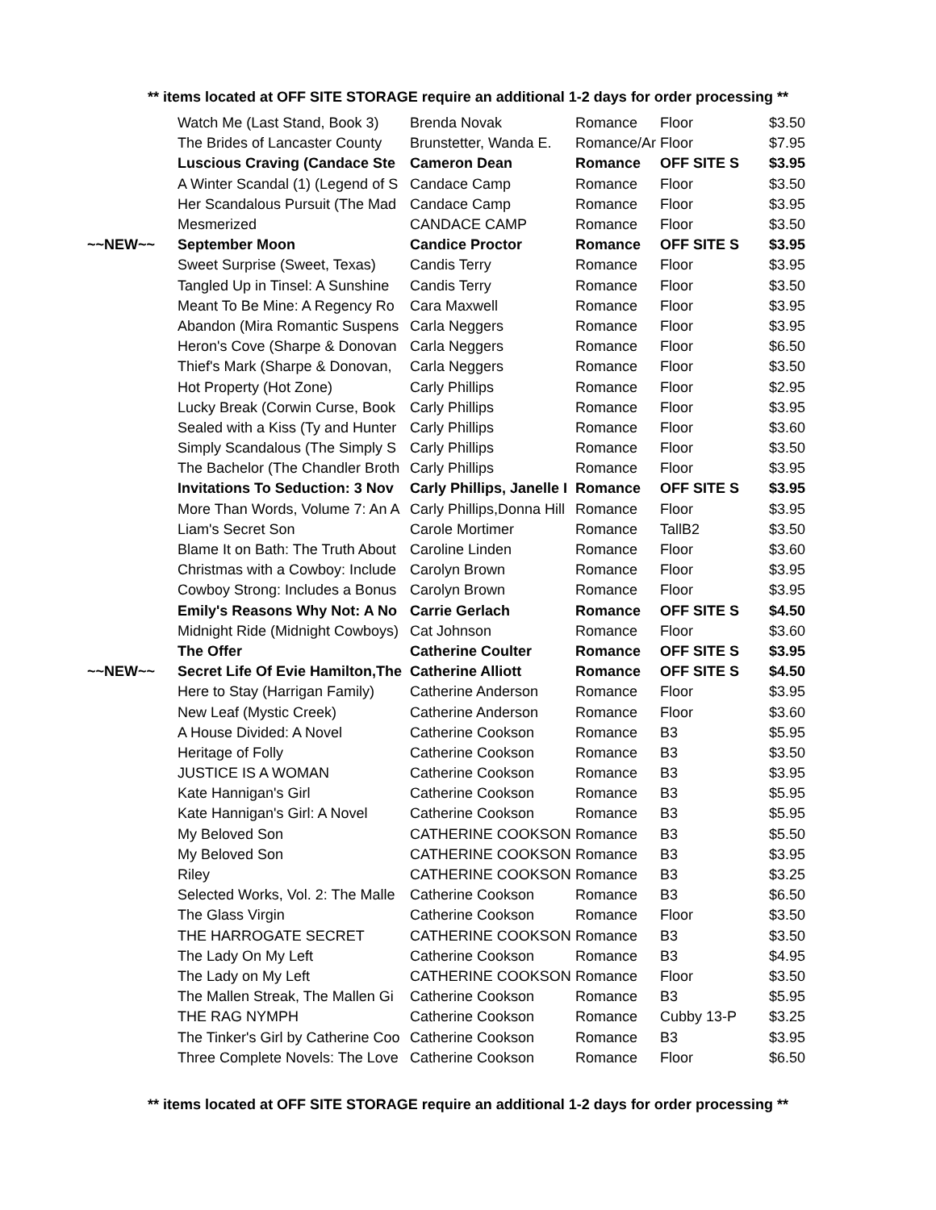** items located at OFF SITE STORAGE require an additional 1-2 days for order processing **
| | Watch Me (Last Stand, Book 3) | Brenda Novak | Romance | Floor | $3.50 |
| | The Brides of Lancaster County | Brunstetter, Wanda E. | Romance/Ar | Floor | $7.95 |
| | Luscious Craving (Candace Ste | Cameron Dean | Romance | OFF SITE S | $3.95 |
| | A Winter Scandal (1) (Legend of S | Candace Camp | Romance | Floor | $3.50 |
| | Her Scandalous Pursuit (The Mad | Candace Camp | Romance | Floor | $3.95 |
| | Mesmerized | CANDACE CAMP | Romance | Floor | $3.50 |
| ~~NEW~~ | September Moon | Candice Proctor | Romance | OFF SITE S | $3.95 |
| | Sweet Surprise (Sweet, Texas) | Candis Terry | Romance | Floor | $3.95 |
| | Tangled Up in Tinsel: A Sunshine | Candis Terry | Romance | Floor | $3.50 |
| | Meant To Be Mine: A Regency Ro | Cara Maxwell | Romance | Floor | $3.95 |
| | Abandon (Mira Romantic Suspens | Carla Neggers | Romance | Floor | $3.95 |
| | Heron's Cove (Sharpe & Donovan | Carla Neggers | Romance | Floor | $6.50 |
| | Thief's Mark (Sharpe & Donovan, | Carla Neggers | Romance | Floor | $3.50 |
| | Hot Property (Hot Zone) | Carly Phillips | Romance | Floor | $2.95 |
| | Lucky Break (Corwin Curse, Book | Carly Phillips | Romance | Floor | $3.95 |
| | Sealed with a Kiss (Ty and Hunter | Carly Phillips | Romance | Floor | $3.60 |
| | Simply Scandalous (The Simply S | Carly Phillips | Romance | Floor | $3.50 |
| | The Bachelor (The Chandler Broth | Carly Phillips | Romance | Floor | $3.95 |
| | Invitations To Seduction: 3 Nov | Carly Phillips, Janelle I | Romance | OFF SITE S | $3.95 |
| | More Than Words, Volume 7: An A | Carly Phillips,Donna Hill | Romance | Floor | $3.95 |
| | Liam's Secret Son | Carole Mortimer | Romance | TallB2 | $3.50 |
| | Blame It on Bath: The Truth About | Caroline Linden | Romance | Floor | $3.60 |
| | Christmas with a Cowboy: Include | Carolyn Brown | Romance | Floor | $3.95 |
| | Cowboy Strong: Includes a Bonus | Carolyn Brown | Romance | Floor | $3.95 |
| | Emily's Reasons Why Not: A No | Carrie Gerlach | Romance | OFF SITE S | $4.50 |
| | Midnight Ride (Midnight Cowboys) | Cat Johnson | Romance | Floor | $3.60 |
| | The Offer | Catherine Coulter | Romance | OFF SITE S | $3.95 |
| ~~NEW~~ | Secret Life Of Evie Hamilton,The | Catherine Alliott | Romance | OFF SITE S | $4.50 |
| | Here to Stay (Harrigan Family) | Catherine Anderson | Romance | Floor | $3.95 |
| | New Leaf (Mystic Creek) | Catherine Anderson | Romance | Floor | $3.60 |
| | A House Divided: A Novel | Catherine Cookson | Romance | B3 | $5.95 |
| | Heritage of Folly | Catherine Cookson | Romance | B3 | $3.50 |
| | JUSTICE IS A WOMAN | Catherine Cookson | Romance | B3 | $3.95 |
| | Kate Hannigan's Girl | Catherine Cookson | Romance | B3 | $5.95 |
| | Kate Hannigan's Girl: A Novel | Catherine Cookson | Romance | B3 | $5.95 |
| | My Beloved Son | CATHERINE COOKSON | Romance | B3 | $5.50 |
| | My Beloved Son | CATHERINE COOKSON | Romance | B3 | $3.95 |
| | Riley | CATHERINE COOKSON | Romance | B3 | $3.25 |
| | Selected Works, Vol. 2: The Malle | Catherine Cookson | Romance | B3 | $6.50 |
| | The Glass Virgin | Catherine Cookson | Romance | Floor | $3.50 |
| | THE HARROGATE SECRET | CATHERINE COOKSON | Romance | B3 | $3.50 |
| | The Lady On My Left | Catherine Cookson | Romance | B3 | $4.95 |
| | The Lady on My Left | CATHERINE COOKSON | Romance | Floor | $3.50 |
| | The Mallen Streak, The Mallen Gi | Catherine Cookson | Romance | B3 | $5.95 |
| | THE RAG NYMPH | Catherine Cookson | Romance | Cubby 13-P | $3.25 |
| | The Tinker's Girl by Catherine Coo | Catherine Cookson | Romance | B3 | $3.95 |
| | Three Complete Novels: The Love | Catherine Cookson | Romance | Floor | $6.50 |
** items located at OFF SITE STORAGE require an additional 1-2 days for order processing **